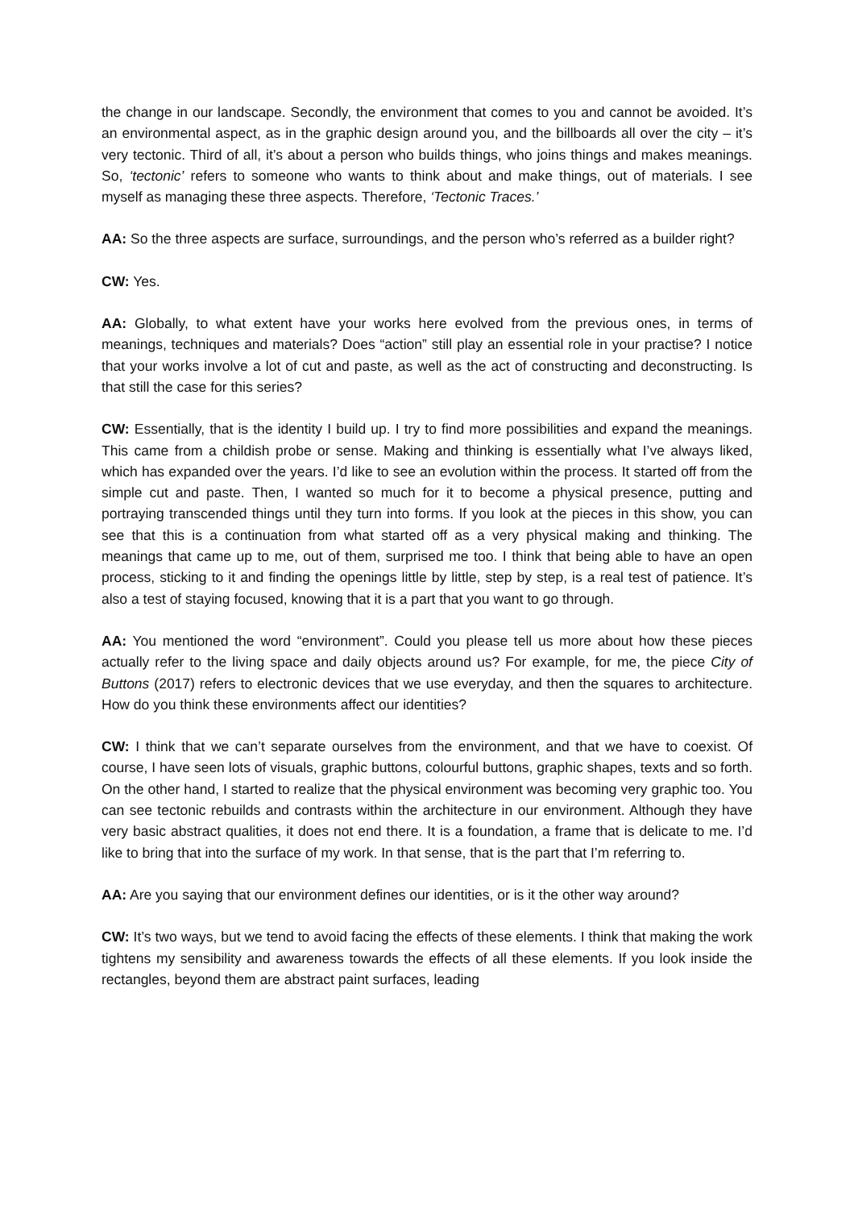the change in our landscape. Secondly, the environment that comes to you and cannot be avoided. It’s an environmental aspect, as in the graphic design around you, and the billboards all over the city – it’s very tectonic. Third of all, it’s about a person who builds things, who joins things and makes meanings. So, ‘tectonic’ refers to someone who wants to think about and make things, out of materials. I see myself as managing these three aspects. Therefore, ‘Tectonic Traces.’
AA: So the three aspects are surface, surroundings, and the person who’s referred as a builder right?
CW: Yes.
AA: Globally, to what extent have your works here evolved from the previous ones, in terms of meanings, techniques and materials? Does “action” still play an essential role in your practise? I notice that your works involve a lot of cut and paste, as well as the act of constructing and deconstructing. Is that still the case for this series?
CW: Essentially, that is the identity I build up. I try to find more possibilities and expand the meanings. This came from a childish probe or sense. Making and thinking is essentially what I’ve always liked, which has expanded over the years. I’d like to see an evolution within the process. It started off from the simple cut and paste. Then, I wanted so much for it to become a physical presence, putting and portraying transcended things until they turn into forms. If you look at the pieces in this show, you can see that this is a continuation from what started off as a very physical making and thinking. The meanings that came up to me, out of them, surprised me too. I think that being able to have an open process, sticking to it and finding the openings little by little, step by step, is a real test of patience. It’s also a test of staying focused, knowing that it is a part that you want to go through.
AA: You mentioned the word “environment”. Could you please tell us more about how these pieces actually refer to the living space and daily objects around us? For example, for me, the piece City of Buttons (2017) refers to electronic devices that we use everyday, and then the squares to architecture. How do you think these environments affect our identities?
CW: I think that we can’t separate ourselves from the environment, and that we have to coexist. Of course, I have seen lots of visuals, graphic buttons, colourful buttons, graphic shapes, texts and so forth. On the other hand, I started to realize that the physical environment was becoming very graphic too. You can see tectonic rebuilds and contrasts within the architecture in our environment. Although they have very basic abstract qualities, it does not end there. It is a foundation, a frame that is delicate to me. I’d like to bring that into the surface of my work. In that sense, that is the part that I’m referring to.
AA: Are you saying that our environment defines our identities, or is it the other way around?
CW: It’s two ways, but we tend to avoid facing the effects of these elements. I think that making the work tightens my sensibility and awareness towards the effects of all these elements. If you look inside the rectangles, beyond them are abstract paint surfaces, leading